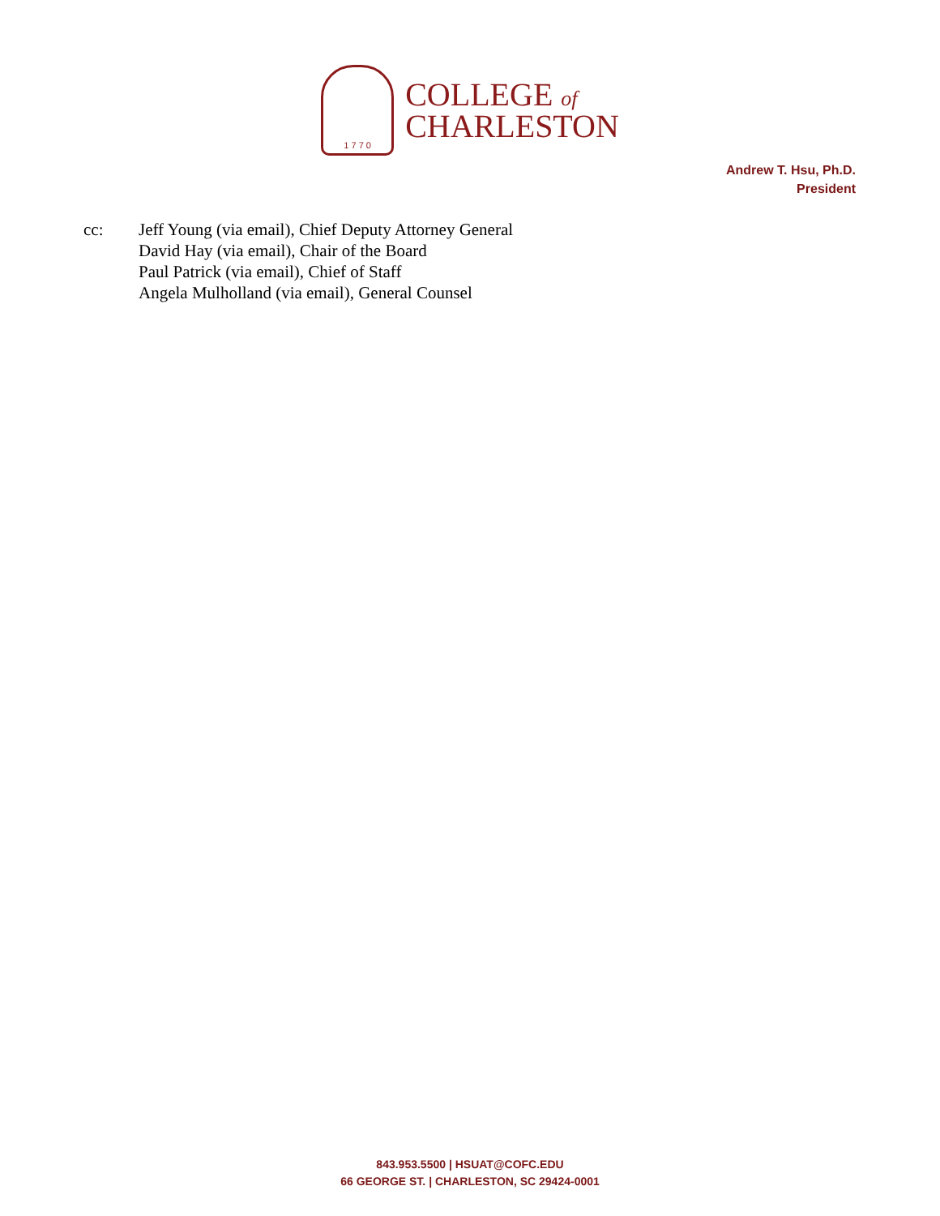1 7 7 0
COLLEGE of
CHARLESTON
Andrew T. Hsu, Ph.D.
President
cc: Jeff Young (via email), Chief Deputy Attorney General
David Hay (via email), Chair of the Board
Paul Patrick (via email), Chief of Staff
Angela Mulholland (via email), General Counsel
843.953.5500 | HSUAT@COFC.EDU
66 GEORGE ST. | CHARLESTON, SC 29424-0001